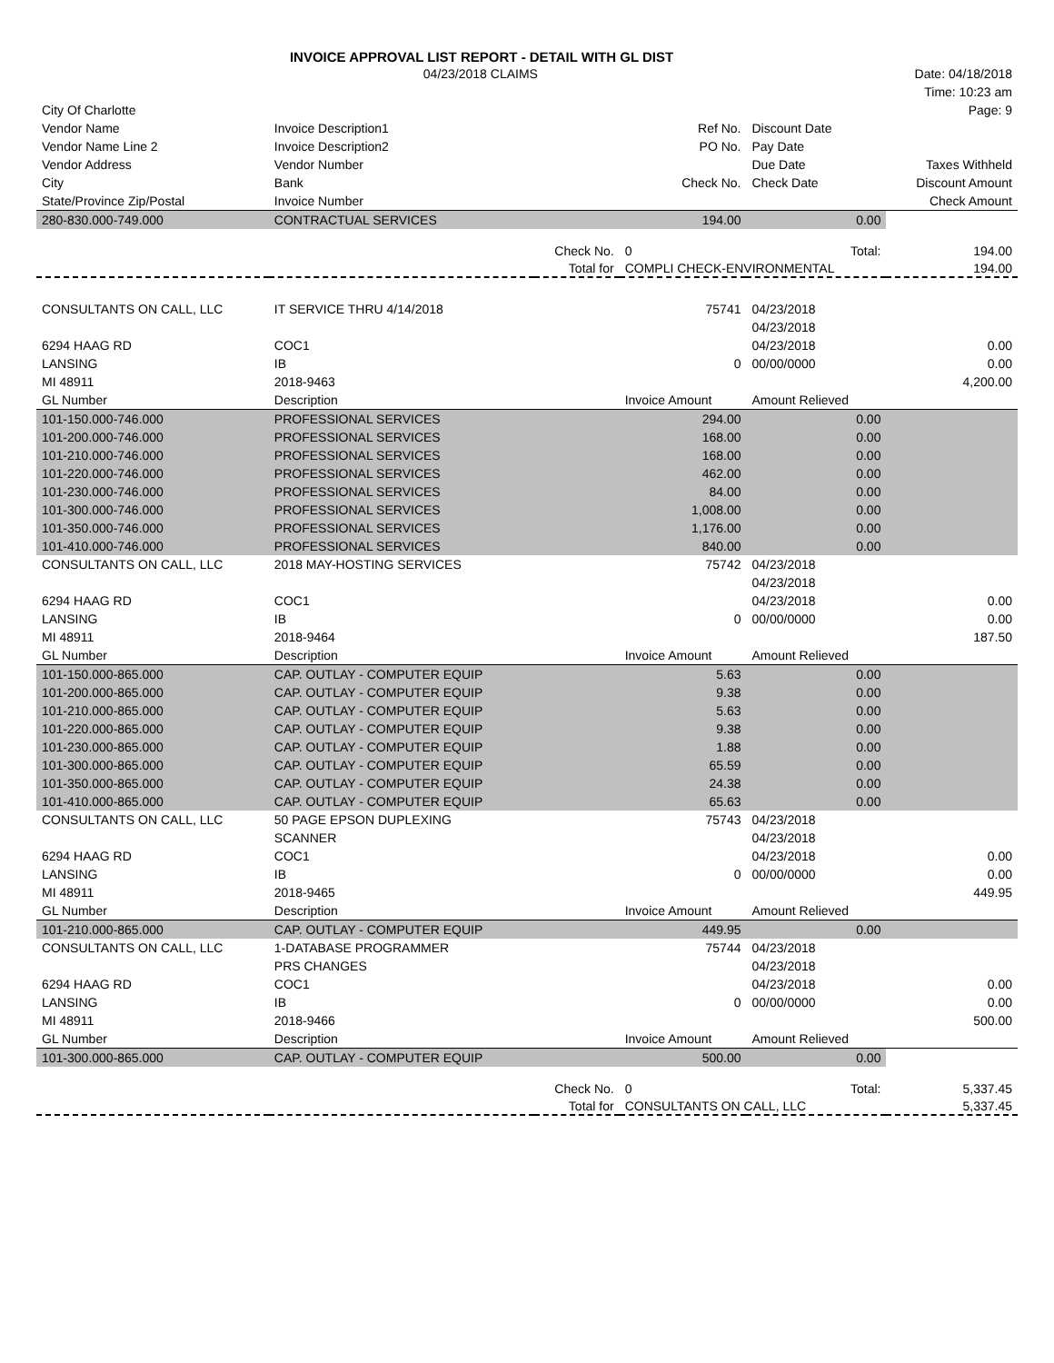INVOICE APPROVAL LIST REPORT - DETAIL WITH GL DIST
| | 04/23/2018 CLAIMS | | | | Date: 04/18/2018 |
| | | | | | Time: 10:23 am |
| City Of Charlotte | | | | | Page: 9 |
| Vendor Name | Invoice Description1 | | Ref No. | Discount Date | |
| Vendor Name Line 2 | Invoice Description2 | | PO No. | Pay Date | |
| Vendor Address | Vendor Number | | | Due Date | Taxes Withheld |
| City | Bank | | Check No. | Check Date | Discount Amount |
| State/Province Zip/Postal | Invoice Number | | | | Check Amount |
| 280-830.000-749.000 | CONTRACTUAL SERVICES | | 194.00 | 0.00 | |
| | | Check No. | 0 | Total: | 194.00 |
| | | Total for | COMPLI CHECK-ENVIRONMENTAL | | 194.00 |
| CONSULTANTS ON CALL, LLC | IT SERVICE THRU 4/14/2018 | | 75741 | 04/23/2018 | |
| | | | | 04/23/2018 | |
| 6294 HAAG RD | COC1 | | | 04/23/2018 | 0.00 |
| LANSING | IB | | 0 | 00/00/0000 | 0.00 |
| MI 48911 | 2018-9463 | | | | 4,200.00 |
| GL Number | Description | | Invoice Amount | Amount Relieved | |
| 101-150.000-746.000 | PROFESSIONAL SERVICES | | 294.00 | 0.00 | |
| 101-200.000-746.000 | PROFESSIONAL SERVICES | | 168.00 | 0.00 | |
| 101-210.000-746.000 | PROFESSIONAL SERVICES | | 168.00 | 0.00 | |
| 101-220.000-746.000 | PROFESSIONAL SERVICES | | 462.00 | 0.00 | |
| 101-230.000-746.000 | PROFESSIONAL SERVICES | | 84.00 | 0.00 | |
| 101-300.000-746.000 | PROFESSIONAL SERVICES | | 1,008.00 | 0.00 | |
| 101-350.000-746.000 | PROFESSIONAL SERVICES | | 1,176.00 | 0.00 | |
| 101-410.000-746.000 | PROFESSIONAL SERVICES | | 840.00 | 0.00 | |
| CONSULTANTS ON CALL, LLC | 2018 MAY-HOSTING SERVICES | | 75742 | 04/23/2018 | |
| | | | | 04/23/2018 | |
| 6294 HAAG RD | COC1 | | | 04/23/2018 | 0.00 |
| LANSING | IB | | 0 | 00/00/0000 | 0.00 |
| MI 48911 | 2018-9464 | | | | 187.50 |
| GL Number | Description | | Invoice Amount | Amount Relieved | |
| 101-150.000-865.000 | CAP. OUTLAY - COMPUTER EQUIP | | 5.63 | 0.00 | |
| 101-200.000-865.000 | CAP. OUTLAY - COMPUTER EQUIP | | 9.38 | 0.00 | |
| 101-210.000-865.000 | CAP. OUTLAY - COMPUTER EQUIP | | 5.63 | 0.00 | |
| 101-220.000-865.000 | CAP. OUTLAY - COMPUTER EQUIP | | 9.38 | 0.00 | |
| 101-230.000-865.000 | CAP. OUTLAY - COMPUTER EQUIP | | 1.88 | 0.00 | |
| 101-300.000-865.000 | CAP. OUTLAY - COMPUTER EQUIP | | 65.59 | 0.00 | |
| 101-350.000-865.000 | CAP. OUTLAY - COMPUTER EQUIP | | 24.38 | 0.00 | |
| 101-410.000-865.000 | CAP. OUTLAY - COMPUTER EQUIP | | 65.63 | 0.00 | |
| CONSULTANTS ON CALL, LLC | 50 PAGE EPSON DUPLEXING | | 75743 | 04/23/2018 | |
| | SCANNER | | | 04/23/2018 | |
| 6294 HAAG RD | COC1 | | | 04/23/2018 | 0.00 |
| LANSING | IB | | 0 | 00/00/0000 | 0.00 |
| MI 48911 | 2018-9465 | | | | 449.95 |
| GL Number | Description | | Invoice Amount | Amount Relieved | |
| 101-210.000-865.000 | CAP. OUTLAY - COMPUTER EQUIP | | 449.95 | 0.00 | |
| CONSULTANTS ON CALL, LLC | 1-DATABASE PROGRAMMER | | 75744 | 04/23/2018 | |
| | PRS CHANGES | | | 04/23/2018 | |
| 6294 HAAG RD | COC1 | | | 04/23/2018 | 0.00 |
| LANSING | IB | | 0 | 00/00/0000 | 0.00 |
| MI 48911 | 2018-9466 | | | | 500.00 |
| GL Number | Description | | Invoice Amount | Amount Relieved | |
| 101-300.000-865.000 | CAP. OUTLAY - COMPUTER EQUIP | | 500.00 | 0.00 | |
| | | Check No. | 0 | Total: | 5,337.45 |
| | | Total for | CONSULTANTS ON CALL, LLC | | 5,337.45 |